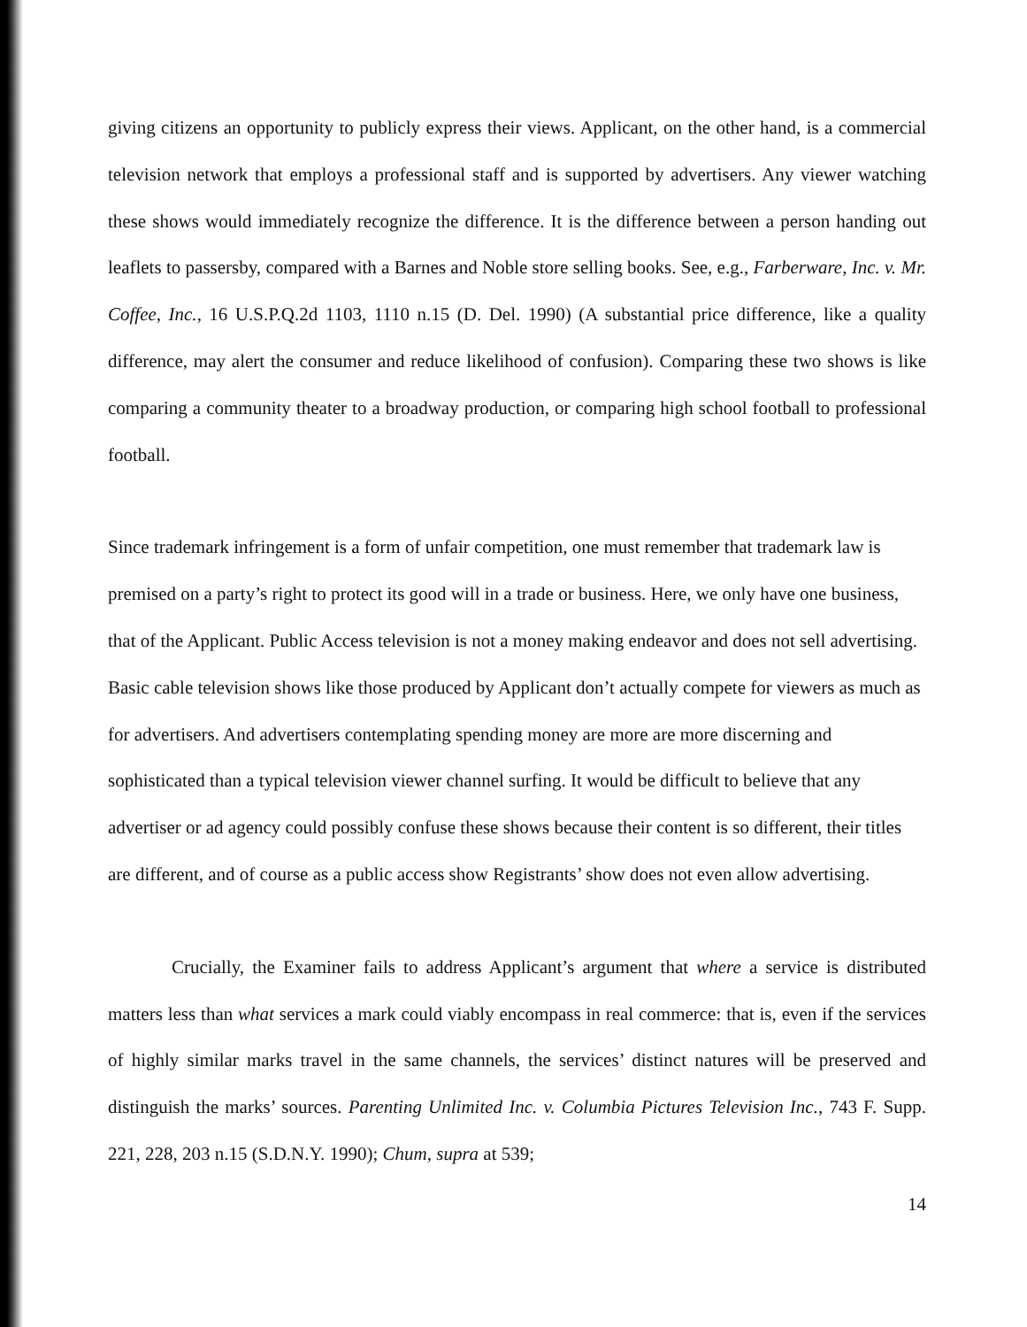giving citizens an opportunity to publicly express their views. Applicant, on the other hand, is a commercial television network that employs a professional staff and is supported by advertisers. Any viewer watching these shows would immediately recognize the difference. It is the difference between a person handing out leaflets to passersby, compared with a Barnes and Noble store selling books. See, e.g., Farberware, Inc. v. Mr. Coffee, Inc., 16 U.S.P.Q.2d 1103, 1110 n.15 (D. Del. 1990) (A substantial price difference, like a quality difference, may alert the consumer and reduce likelihood of confusion). Comparing these two shows is like comparing a community theater to a broadway production, or comparing high school football to professional football.
Since trademark infringement is a form of unfair competition, one must remember that trademark law is premised on a party’s right to protect its good will in a trade or business. Here, we only have one business, that of the Applicant. Public Access television is not a money making endeavor and does not sell advertising. Basic cable television shows like those produced by Applicant don’t actually compete for viewers as much as for advertisers. And advertisers contemplating spending money are more are more discerning and sophisticated than a typical television viewer channel surfing. It would be difficult to believe that any advertiser or ad agency could possibly confuse these shows because their content is so different, their titles are different, and of course as a public access show Registrants’ show does not even allow advertising.
Crucially, the Examiner fails to address Applicant’s argument that where a service is distributed matters less than what services a mark could viably encompass in real commerce: that is, even if the services of highly similar marks travel in the same channels, the services’ distinct natures will be preserved and distinguish the marks’ sources. Parenting Unlimited Inc. v. Columbia Pictures Television Inc., 743 F. Supp. 221, 228, 203 n.15 (S.D.N.Y. 1990); Chum, supra at 539;
14